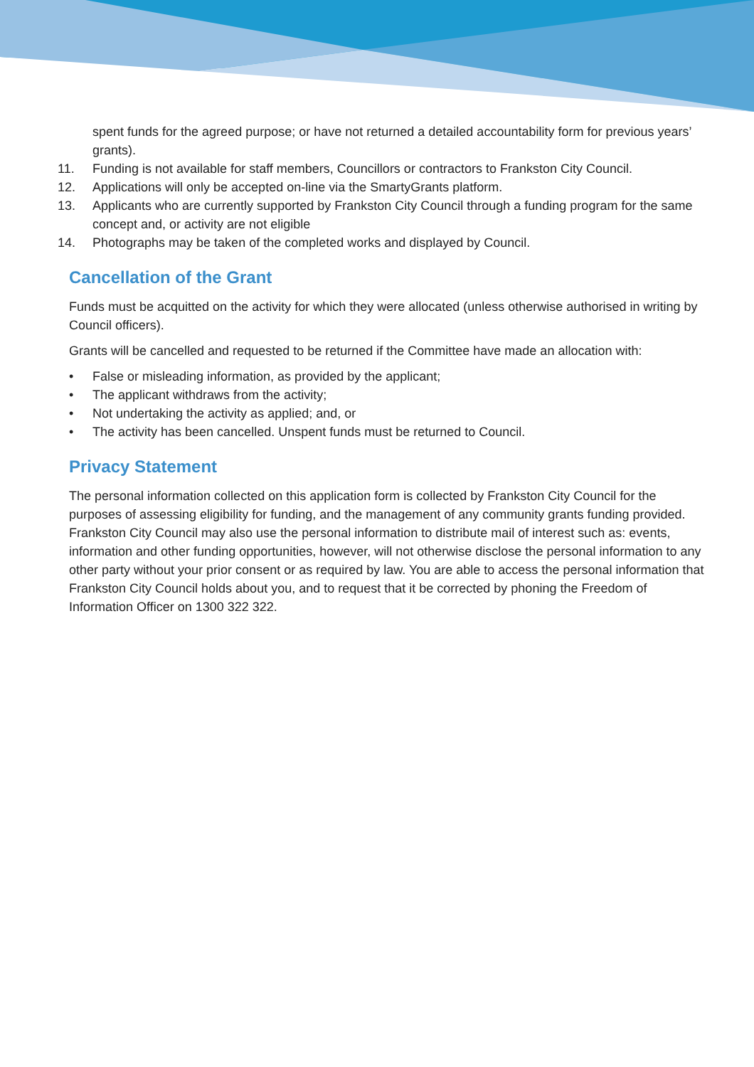spent funds for the agreed purpose; or have not returned a detailed accountability form for previous years’ grants).
11. Funding is not available for staff members, Councillors or contractors to Frankston City Council.
12. Applications will only be accepted on-line via the SmartyGrants platform.
13. Applicants who are currently supported by Frankston City Council through a funding program for the same concept and, or activity are not eligible
14. Photographs may be taken of the completed works and displayed by Council.
Cancellation of the Grant
Funds must be acquitted on the activity for which they were allocated (unless otherwise authorised in writing by Council officers).
Grants will be cancelled and requested to be returned if the Committee have made an allocation with:
• False or misleading information, as provided by the applicant;
• The applicant withdraws from the activity;
• Not undertaking the activity as applied; and, or
• The activity has been cancelled. Unspent funds must be returned to Council.
Privacy Statement
The personal information collected on this application form is collected by Frankston City Council for the purposes of assessing eligibility for funding, and the management of any community grants funding provided. Frankston City Council may also use the personal information to distribute mail of interest such as: events, information and other funding opportunities, however, will not otherwise disclose the personal information to any other party without your prior consent or as required by law. You are able to access the personal information that Frankston City Council holds about you, and to request that it be corrected by phoning the Freedom of Information Officer on 1300 322 322.